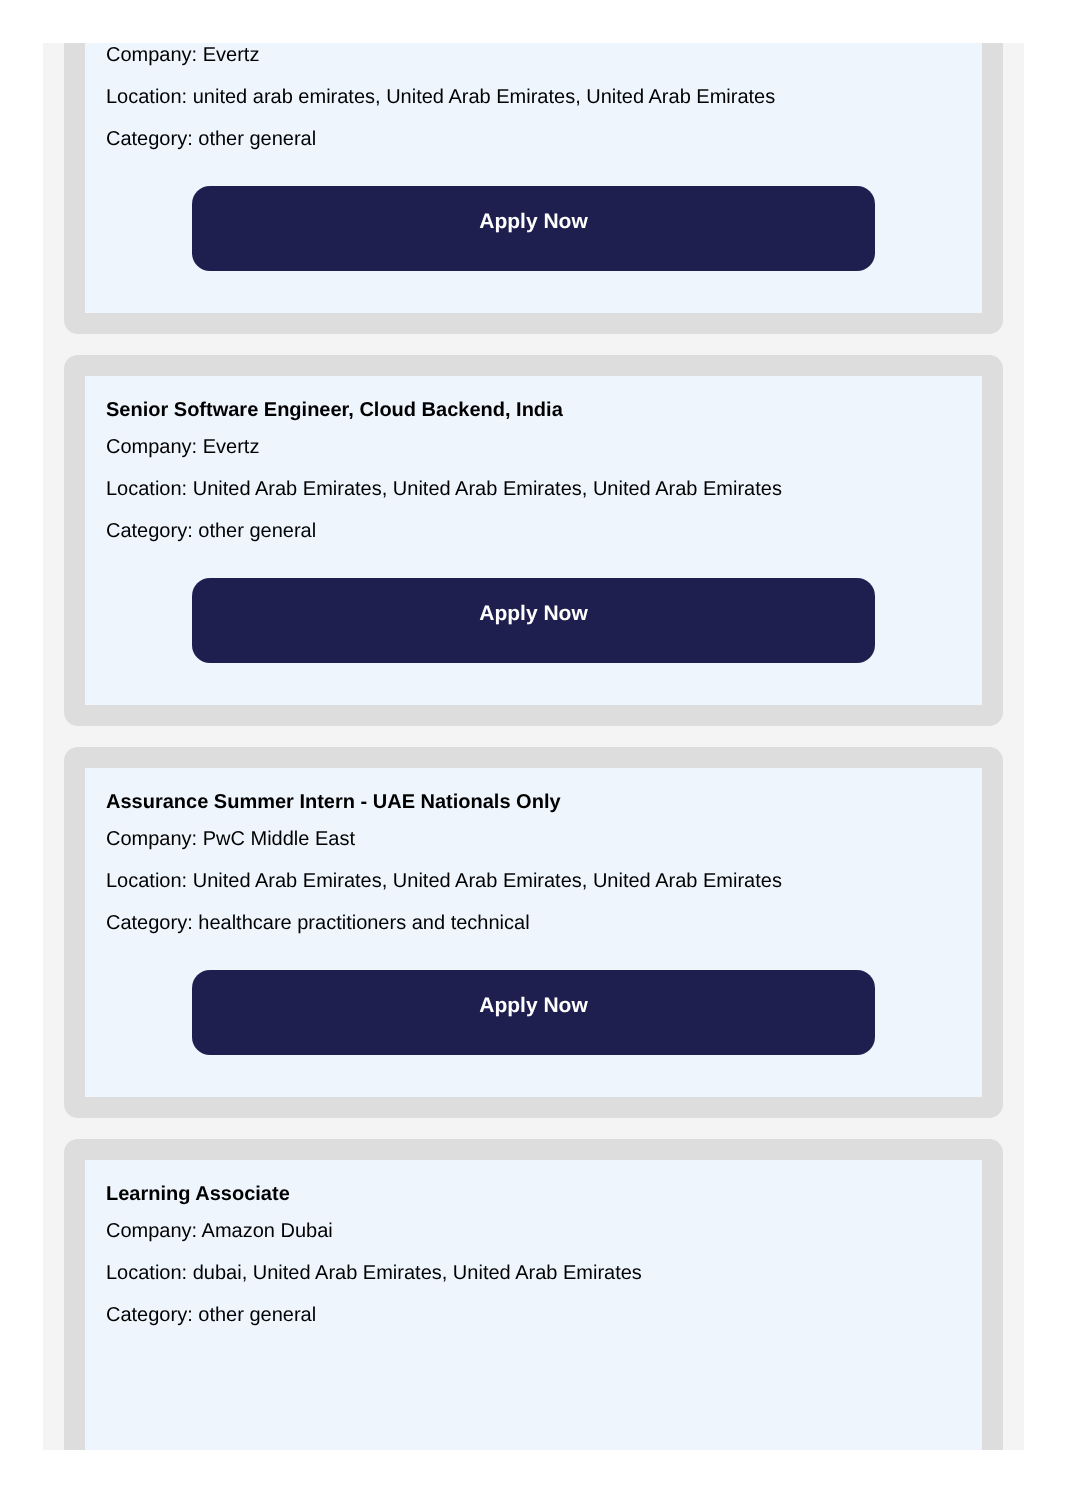Company: Evertz
Location: united arab emirates, United Arab Emirates, United Arab Emirates
Category: other general
Apply Now
Senior Software Engineer, Cloud Backend, India
Company: Evertz
Location: United Arab Emirates, United Arab Emirates, United Arab Emirates
Category: other general
Apply Now
Assurance Summer Intern - UAE Nationals Only
Company: PwC Middle East
Location: United Arab Emirates, United Arab Emirates, United Arab Emirates
Category: healthcare practitioners and technical
Apply Now
Learning Associate
Company: Amazon Dubai
Location: dubai, United Arab Emirates, United Arab Emirates
Category: other general